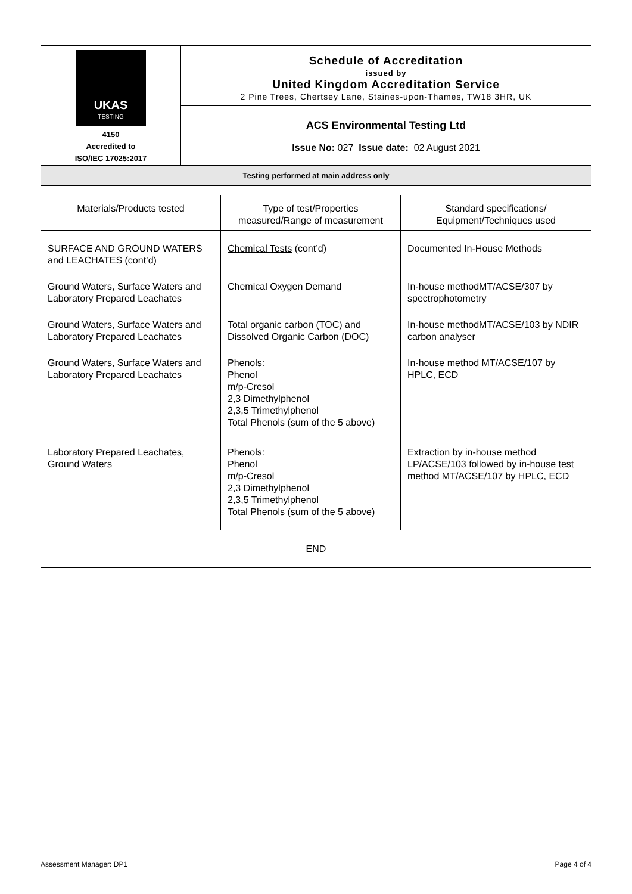| UKAS TESTING 4150 Accredited to ISO/IEC 17025:2017 | Schedule of Accreditation issued by United Kingdom Accreditation Service 2 Pine Trees, Chertsey Lane, Staines-upon-Thames, TW18 3HR, UK |
| | ACS Environmental Testing Ltd Issue No: 027 Issue date: 02 August 2021 |
| Testing performed at main address only | |
| Materials/Products tested | Type of test/Properties measured/Range of measurement | Standard specifications/ Equipment/Techniques used |
| --- | --- | --- |
| SURFACE AND GROUND WATERS and LEACHATES (cont’d) | Chemical Tests (cont’d) | Documented In-House Methods |
| Ground Waters, Surface Waters and Laboratory Prepared Leachates | Chemical Oxygen Demand | In-house methodMT/ACSE/307 by spectrophotometry |
| Ground Waters, Surface Waters and Laboratory Prepared Leachates | Total organic carbon (TOC) and Dissolved Organic Carbon (DOC) | In-house methodMT/ACSE/103 by NDIR carbon analyser |
| Ground Waters, Surface Waters and Laboratory Prepared Leachates | Phenols: Phenol m/p-Cresol 2,3 Dimethylphenol 2,3,5 Trimethylphenol Total Phenols (sum of the 5 above) | In-house method MT/ACSE/107 by HPLC, ECD |
| Laboratory Prepared Leachates, Ground Waters | Phenols: Phenol m/p-Cresol 2,3 Dimethylphenol 2,3,5 Trimethylphenol Total Phenols (sum of the 5 above) | Extraction by in-house method LP/ACSE/103 followed by in-house test method MT/ACSE/107 by HPLC, ECD |
| END | | |
Assessment Manager: DP1 Page 4 of 4